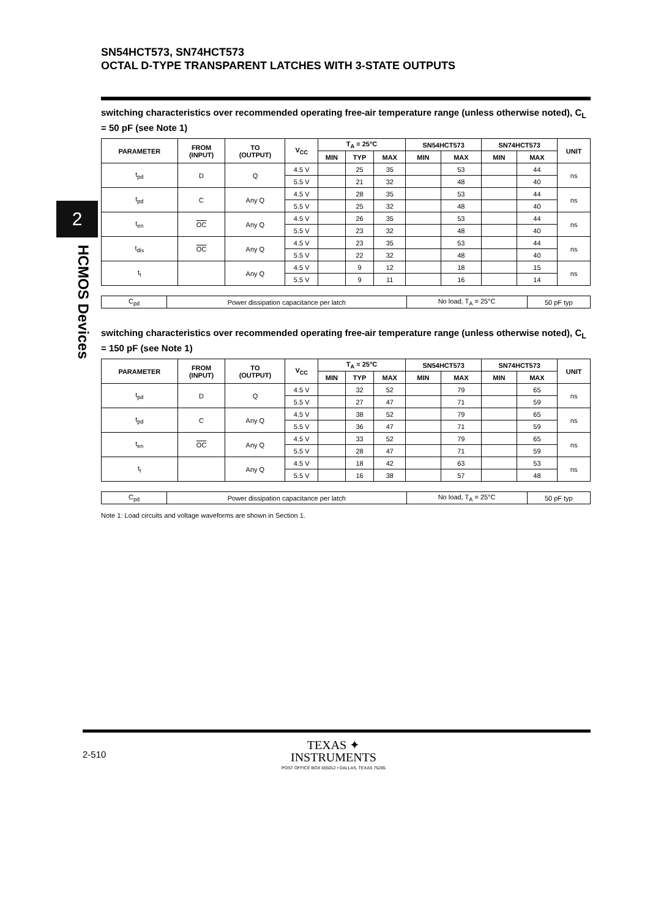2
HCMOS Devices
SN54HCT573, SN74HCT573
OCTAL D-TYPE TRANSPARENT LATCHES WITH 3-STATE OUTPUTS
switching characteristics over recommended operating free-air temperature range (unless otherwise noted), C<sub>L</sub> = 50 pF (see Note 1)
| PARAMETER | FROM (INPUT) | TO (OUTPUT) | V<sub>CC</sub> | T<sub>A</sub> = 25°C | | | SN54HCT573 | | SN74HCT573 | | UNIT |
| --- | --- | --- | --- | --- | --- | --- | --- | --- | --- | --- | --- |
| | | | | MIN | TYP | MAX | MIN | MAX | MIN | MAX | |
| t<sub>pd</sub> | D | Q | 4.5 V | | 25 | 35 | | 53 | | 44 | ns |
| | | | 5.5 V | | 21 | 32 | | 48 | | 40 | |
| t<sub>pd</sub> | C | Any Q | 4.5 V | | 28 | 35 | | 53 | | 44 | ns |
| | | | 5.5 V | | 25 | 32 | | 48 | | 40 | |
| t<sub>en</sub> | OC | Any Q | 4.5 V | | 26 | 35 | | 53 | | 44 | ns |
| | | | 5.5 V | | 23 | 32 | | 48 | | 40 | |
| t<sub>dis</sub> | OC | Any Q | 4.5 V | | 23 | 35 | | 53 | | 44 | ns |
| | | | 5.5 V | | 22 | 32 | | 48 | | 40 | |
| t<sub>t</sub> | | Any Q | 4.5 V | | 9 | 12 | | 18 | | 15 | ns |
| | | | 5.5 V | | 9 | 11 | | 16 | | 14 | |
| C<sub>pd</sub> | Power dissipation capacitance per latch | No load, T<sub>A</sub> = 25°C | 50 pF typ |
switching characteristics over recommended operating free-air temperature range (unless otherwise noted), C<sub>L</sub> = 150 pF (see Note 1)
| PARAMETER | FROM (INPUT) | TO (OUTPUT) | V<sub>CC</sub> | T<sub>A</sub> = 25°C | | | SN54HCT573 | | SN74HCT573 | | UNIT |
| --- | --- | --- | --- | --- | --- | --- | --- | --- | --- | --- | --- |
| | | | | MIN | TYP | MAX | MIN | MAX | MIN | MAX | |
| t<sub>pd</sub> | D | Q | 4.5 V | | 32 | 52 | | 79 | | 65 | ns |
| | | | 5.5 V | | 27 | 47 | | 71 | | 59 | |
| t<sub>pd</sub> | C | Any Q | 4.5 V | | 38 | 52 | | 79 | | 65 | ns |
| | | | 5.5 V | | 36 | 47 | | 71 | | 59 | |
| t<sub>en</sub> | OC | Any Q | 4.5 V | | 33 | 52 | | 79 | | 65 | ns |
| | | | 5.5 V | | 28 | 47 | | 71 | | 59 | |
| t<sub>t</sub> | | Any Q | 4.5 V | | 18 | 42 | | 63 | | 53 | ns |
| | | | 5.5 V | | 16 | 38 | | 57 | | 48 | |
| C<sub>pd</sub> | Power dissipation capacitance per latch | No load, T<sub>A</sub> = 25°C | 50 pF typ |
Note 1: Load circuits and voltage waveforms are shown in Section 1.
2-510
TEXAS ✦
INSTRUMENTS
POST OFFICE BOX 655012 • DALLAS, TEXAS 75265